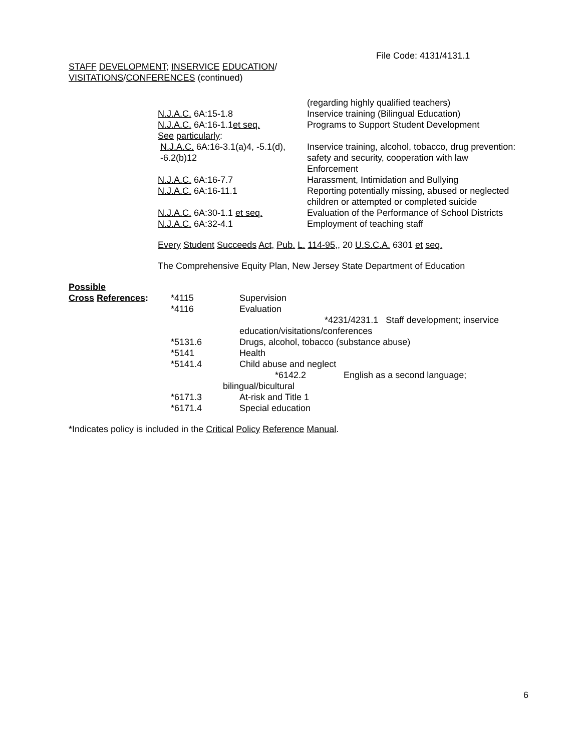File Code: 4131/4131.1
STAFF DEVELOPMENT; INSERVICE EDUCATION/
VISITATIONS/CONFERENCES (continued)
| | (regarding highly qualified teachers) |
| N.J.A.C. 6A:15-1.8 | Inservice training (Bilingual Education) |
| N.J.A.C. 6A:16-1.1 et seq. | Programs to Support Student Development |
| See particularly : | |
| N.J.A.C. 6A:16-3.1(a)4, -5.1(d), -6.2(b)12 | Inservice training, alcohol, tobacco, drug prevention: safety and security, cooperation with law Enforcement |
| N.J.A.C. 6A:16-7.7 | Harassment, Intimidation and Bullying |
| N.J.A.C. 6A:16-11.1 | Reporting potentially missing, abused or neglected children or attempted or completed suicide |
| N.J.A.C. 6A:30-1.1 et seq. | Evaluation of the Performance of School Districts |
| N.J.A.C. 6A:32-4.1 | Employment of teaching staff |
Every Student Succeeds Act, Pub. L. 114-95,, 20 U.S.C.A. 6301 et seq.
The Comprehensive Equity Plan, New Jersey State Department of Education
Possible
| Cross References : | *4115 | Supervision |
| | *4116 | Evaluation |
| | | *4231/4231.1 Staff development; inservice education/visitations/conferences |
| | *5131.6 | Drugs, alcohol, tobacco (substance abuse) |
| | *5141 | Health |
| | *5141.4 | Child abuse and neglect |
| | *6142.2 English as a second language; bilingual/bicultural | |
| | *6171.3 | At-risk and Title 1 |
| | *6171.4 | Special education |
*Indicates policy is included in the Critical Policy Reference Manual.
6